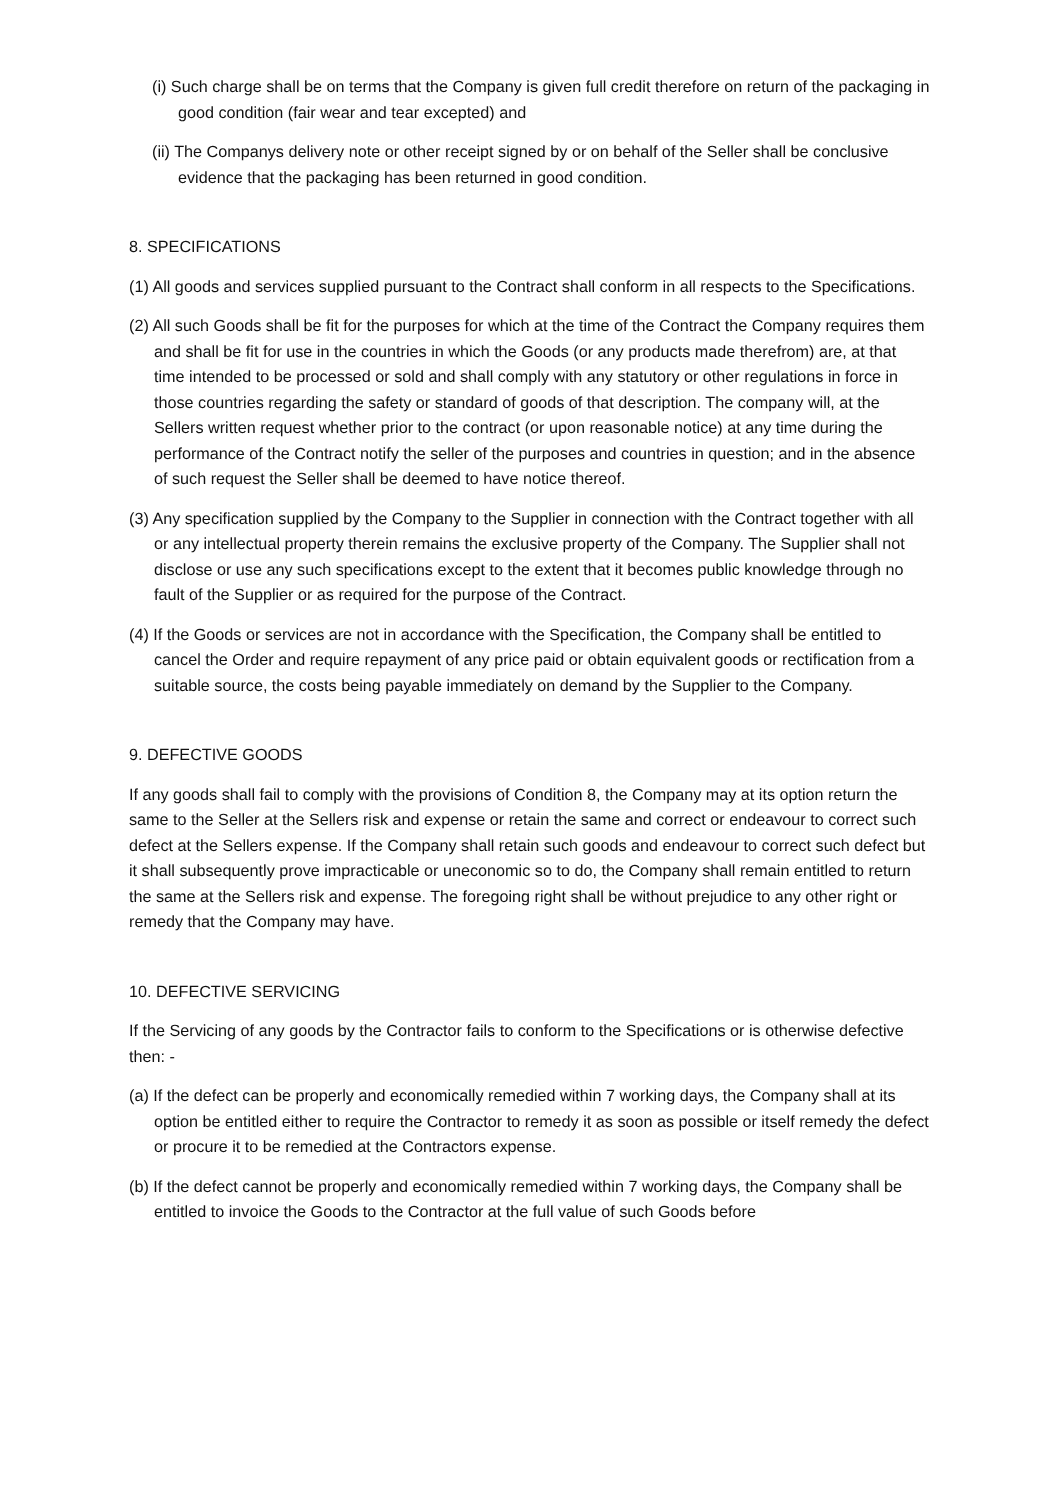(i) Such charge shall be on terms that the Company is given full credit therefore on return of the packaging in good condition (fair wear and tear excepted) and
(ii) The Companys delivery note or other receipt signed by or on behalf of the Seller shall be conclusive evidence that the packaging has been returned in good condition.
8. SPECIFICATIONS
(1) All goods and services supplied pursuant to the Contract shall conform in all respects to the Specifications.
(2) All such Goods shall be fit for the purposes for which at the time of the Contract the Company requires them and shall be fit for use in the countries in which the Goods (or any products made therefrom) are, at that time intended to be processed or sold and shall comply with any statutory or other regulations in force in those countries regarding the safety or standard of goods of that description. The company will, at the Sellers written request whether prior to the contract (or upon reasonable notice) at any time during the performance of the Contract notify the seller of the purposes and countries in question; and in the absence of such request the Seller shall be deemed to have notice thereof.
(3) Any specification supplied by the Company to the Supplier in connection with the Contract together with all or any intellectual property therein remains the exclusive property of the Company. The Supplier shall not disclose or use any such specifications except to the extent that it becomes public knowledge through no fault of the Supplier or as required for the purpose of the Contract.
(4) If the Goods or services are not in accordance with the Specification, the Company shall be entitled to cancel the Order and require repayment of any price paid or obtain equivalent goods or rectification from a suitable source, the costs being payable immediately on demand by the Supplier to the Company.
9. DEFECTIVE GOODS
If any goods shall fail to comply with the provisions of Condition 8, the Company may at its option return the same to the Seller at the Sellers risk and expense or retain the same and correct or endeavour to correct such defect at the Sellers expense. If the Company shall retain such goods and endeavour to correct such defect but it shall subsequently prove impracticable or uneconomic so to do, the Company shall remain entitled to return the same at the Sellers risk and expense. The foregoing right shall be without prejudice to any other right or remedy that the Company may have.
10. DEFECTIVE SERVICING
If the Servicing of any goods by the Contractor fails to conform to the Specifications or is otherwise defective then: -
(a) If the defect can be properly and economically remedied within 7 working days, the Company shall at its option be entitled either to require the Contractor to remedy it as soon as possible or itself remedy the defect or procure it to be remedied at the Contractors expense.
(b) If the defect cannot be properly and economically remedied within 7 working days, the Company shall be entitled to invoice the Goods to the Contractor at the full value of such Goods before